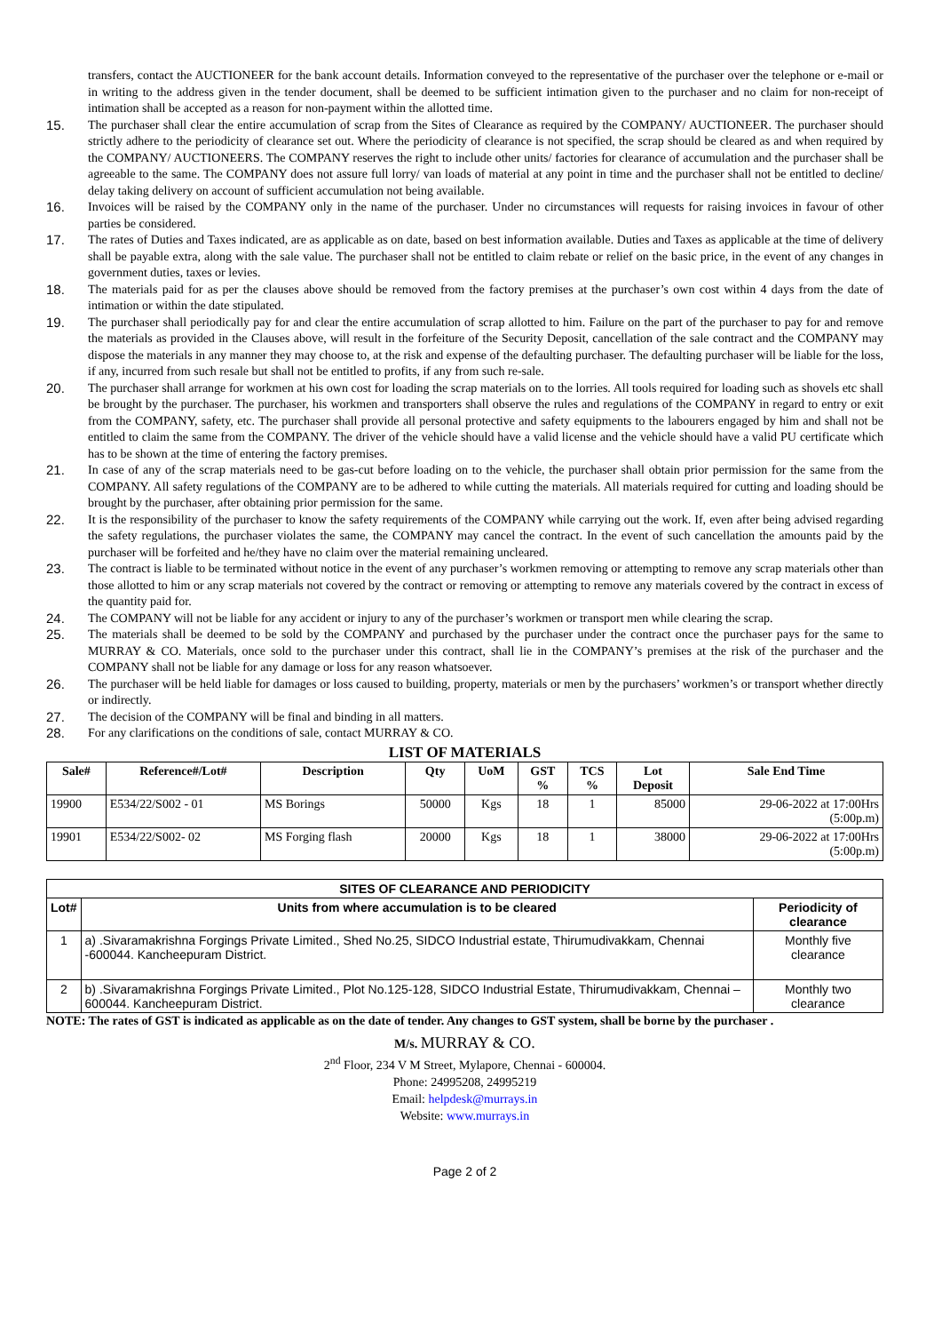transfers, contact the AUCTIONEER for the bank account details. Information conveyed to the representative of the purchaser over the telephone or e-mail or in writing to the address given in the tender document, shall be deemed to be sufficient intimation given to the purchaser and no claim for non-receipt of intimation shall be accepted as a reason for non-payment within the allotted time.
15. The purchaser shall clear the entire accumulation of scrap from the Sites of Clearance as required by the COMPANY/ AUCTIONEER. The purchaser should strictly adhere to the periodicity of clearance set out. Where the periodicity of clearance is not specified, the scrap should be cleared as and when required by the COMPANY/ AUCTIONEERS. The COMPANY reserves the right to include other units/ factories for clearance of accumulation and the purchaser shall be agreeable to the same. The COMPANY does not assure full lorry/ van loads of material at any point in time and the purchaser shall not be entitled to decline/ delay taking delivery on account of sufficient accumulation not being available.
16. Invoices will be raised by the COMPANY only in the name of the purchaser. Under no circumstances will requests for raising invoices in favour of other parties be considered.
17. The rates of Duties and Taxes indicated, are as applicable as on date, based on best information available. Duties and Taxes as applicable at the time of delivery shall be payable extra, along with the sale value. The purchaser shall not be entitled to claim rebate or relief on the basic price, in the event of any changes in government duties, taxes or levies.
18. The materials paid for as per the clauses above should be removed from the factory premises at the purchaser’s own cost within 4 days from the date of intimation or within the date stipulated.
19. The purchaser shall periodically pay for and clear the entire accumulation of scrap allotted to him. Failure on the part of the purchaser to pay for and remove the materials as provided in the Clauses above, will result in the forfeiture of the Security Deposit, cancellation of the sale contract and the COMPANY may dispose the materials in any manner they may choose to, at the risk and expense of the defaulting purchaser. The defaulting purchaser will be liable for the loss, if any, incurred from such resale but shall not be entitled to profits, if any from such re-sale.
20. The purchaser shall arrange for workmen at his own cost for loading the scrap materials on to the lorries. All tools required for loading such as shovels etc shall be brought by the purchaser. The purchaser, his workmen and transporters shall observe the rules and regulations of the COMPANY in regard to entry or exit from the COMPANY, safety, etc. The purchaser shall provide all personal protective and safety equipments to the labourers engaged by him and shall not be entitled to claim the same from the COMPANY. The driver of the vehicle should have a valid license and the vehicle should have a valid PU certificate which has to be shown at the time of entering the factory premises.
21. In case of any of the scrap materials need to be gas-cut before loading on to the vehicle, the purchaser shall obtain prior permission for the same from the COMPANY. All safety regulations of the COMPANY are to be adhered to while cutting the materials. All materials required for cutting and loading should be brought by the purchaser, after obtaining prior permission for the same.
22. It is the responsibility of the purchaser to know the safety requirements of the COMPANY while carrying out the work. If, even after being advised regarding the safety regulations, the purchaser violates the same, the COMPANY may cancel the contract. In the event of such cancellation the amounts paid by the purchaser will be forfeited and he/they have no claim over the material remaining uncleared.
23. The contract is liable to be terminated without notice in the event of any purchaser’s workmen removing or attempting to remove any scrap materials other than those allotted to him or any scrap materials not covered by the contract or removing or attempting to remove any materials covered by the contract in excess of the quantity paid for.
24. The COMPANY will not be liable for any accident or injury to any of the purchaser’s workmen or transport men while clearing the scrap.
25. The materials shall be deemed to be sold by the COMPANY and purchased by the purchaser under the contract once the purchaser pays for the same to MURRAY & CO. Materials, once sold to the purchaser under this contract, shall lie in the COMPANY’s premises at the risk of the purchaser and the COMPANY shall not be liable for any damage or loss for any reason whatsoever.
26. The purchaser will be held liable for damages or loss caused to building, property, materials or men by the purchasers’ workmen’s or transport whether directly or indirectly.
27. The decision of the COMPANY will be final and binding in all matters.
28. For any clarifications on the conditions of sale, contact MURRAY & CO.
LIST OF MATERIALS
| Sale# | Reference#/Lot# | Description | Qty | UoM | GST % | TCS % | Lot Deposit | Sale End Time |
| --- | --- | --- | --- | --- | --- | --- | --- | --- |
| 19900 | E534/22/S002 - 01 | MS Borings | 50000 | Kgs | 18 | 1 | 85000 | 29-06-2022 at 17:00Hrs (5:00p.m) |
| 19901 | E534/22/S002- 02 | MS Forging flash | 20000 | Kgs | 18 | 1 | 38000 | 29-06-2022 at 17:00Hrs (5:00p.m) |
| SITES OF CLEARANCE AND PERIODICITY | | |
| --- | --- | --- |
| Lot# | Units from where accumulation is to be cleared | Periodicity of clearance |
| 1 | a) .Sivaramakrishna Forgings Private Limited., Shed No.25, SIDCO Industrial estate, Thirumudivakkam, Chennai -600044. Kancheepuram District. | Monthly five clearance |
| 2 | b) .Sivaramakrishna Forgings Private Limited., Plot No.125-128, SIDCO Industrial Estate, Thirumudivakkam, Chennai – 600044. Kancheepuram District. | Monthly two clearance |
NOTE: The rates of GST is indicated as applicable as on the date of tender. Any changes to GST system, shall be borne by the purchaser .
M/s. MURRAY & CO.
2<sup>nd</sup> Floor, 234 V M Street, Mylapore, Chennai - 600004.
Phone: 24995208, 24995219
Email: helpdesk@murrays.in
Website: www.murrays.in
Page 2 of 2